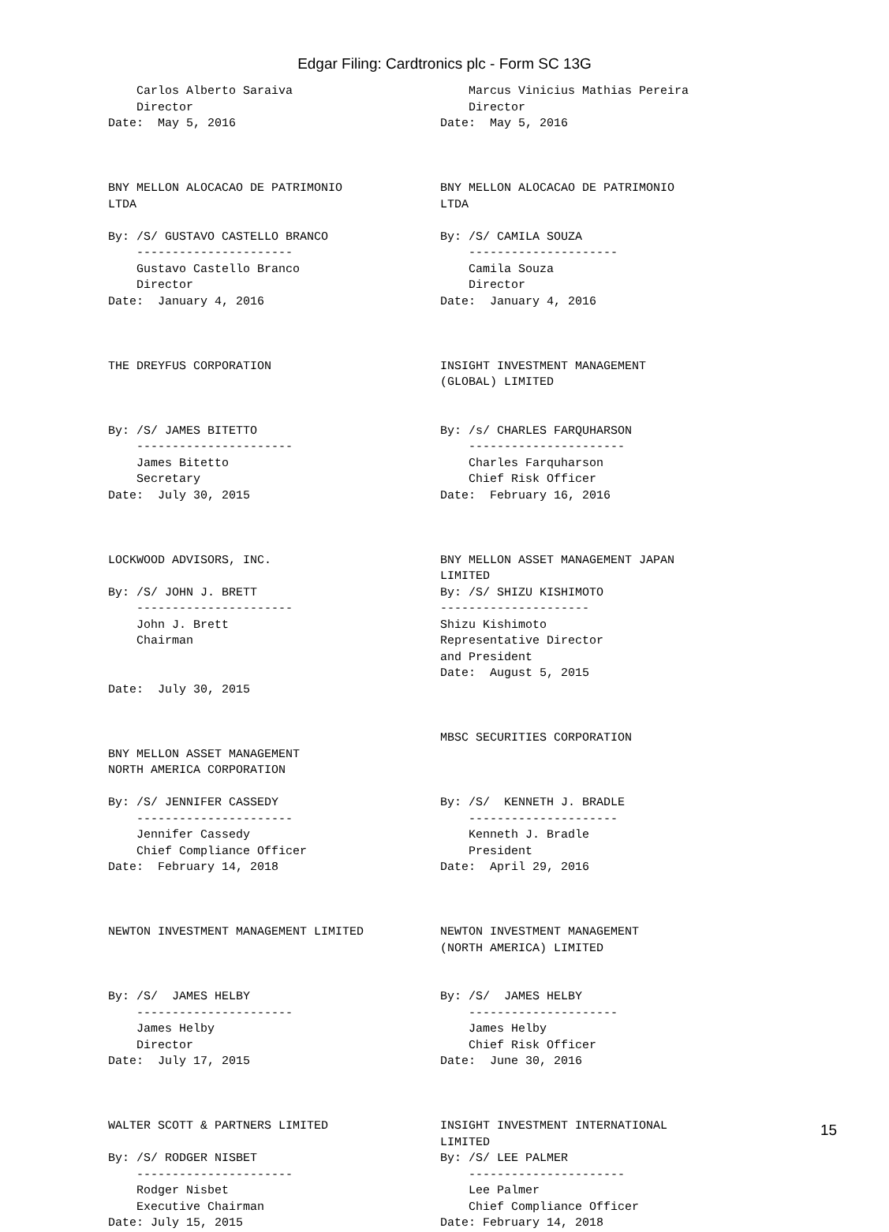Edgar Filing: Cardtronics plc - Form SC 13G
    Carlos Alberto Saraiva
    Director
Date:  May 5, 2016



BNY MELLON ALOCACAO DE PATRIMONIO
LTDA

By: /S/ GUSTAVO CASTELLO BRANCO
    ----------------------
    Gustavo Castello Branco
    Director
Date:  January 4, 2016



THE DREYFUS CORPORATION



By: /S/ JAMES BITETTO
    ----------------------
    James Bitetto
    Secretary
Date:  July 30, 2015



LOCKWOOD ADVISORS, INC.

By: /S/ JOHN J. BRETT
    ----------------------
    John J. Brett
    Chairman


Date:  July 30, 2015



BNY MELLON ASSET MANAGEMENT
NORTH AMERICA CORPORATION

By: /S/ JENNIFER CASSEDY
    ----------------------
    Jennifer Cassedy
    Chief Compliance Officer
Date:  February 14, 2018



NEWTON INVESTMENT MANAGEMENT LIMITED



By: /S/  JAMES HELBY
    ----------------------
    James Helby
    Director
Date:  July 17, 2015



WALTER SCOTT & PARTNERS LIMITED

By: /S/ RODGER NISBET
    ----------------------
    Rodger Nisbet
    Executive Chairman
Date: July 15, 2015
    Marcus Vinicius Mathias Pereira
    Director
Date:  May 5, 2016



BNY MELLON ALOCACAO DE PATRIMONIO
LTDA

By: /S/ CAMILA SOUZA
    ---------------------
    Camila Souza
    Director
Date:  January 4, 2016



INSIGHT INVESTMENT MANAGEMENT
(GLOBAL) LIMITED


By: /s/ CHARLES FARQUHARSON
    ----------------------
    Charles Farquharson
    Chief Risk Officer
Date:  February 16, 2016



BNY MELLON ASSET MANAGEMENT JAPAN
LIMITED
By: /S/ SHIZU KISHIMOTO
---------------------
Shizu Kishimoto
Representative Director
and President
Date:  August 5, 2015



MBSC SECURITIES CORPORATION



By: /S/  KENNETH J. BRADLE
    ---------------------
    Kenneth J. Bradle
    President
Date:  April 29, 2016



NEWTON INVESTMENT MANAGEMENT
(NORTH AMERICA) LIMITED


By: /S/  JAMES HELBY
    ---------------------
    James Helby
    Chief Risk Officer
Date:  June 30, 2016



INSIGHT INVESTMENT INTERNATIONAL
LIMITED
By: /S/ LEE PALMER
    ----------------------
    Lee Palmer
    Chief Compliance Officer
Date: February 14, 2018
15